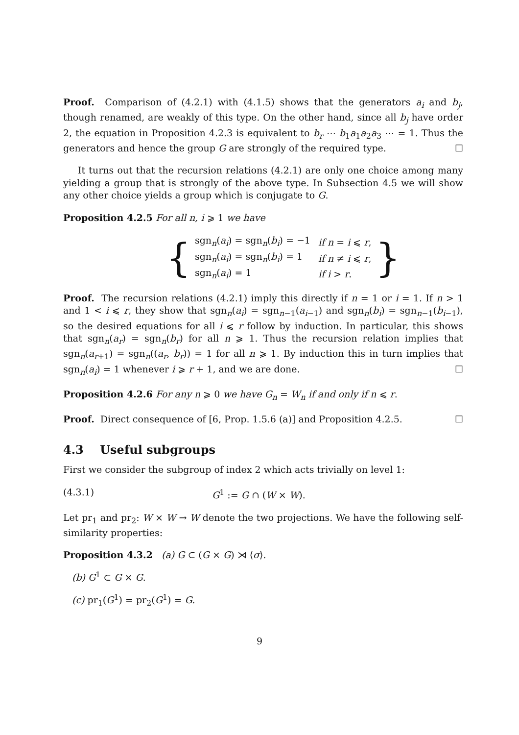Proof. Comparison of (4.2.1) with (4.1.5) shows that the generators a<sub>i</sub> and b<sub>j</sub>, though renamed, are weakly of this type. On the other hand, since all b<sub>j</sub> have order 2, the equation in Proposition 4.2.3 is equivalent to b<sub>r</sub> ⋯ b<sub>1</sub>a<sub>1</sub>a<sub>2</sub>a<sub>3</sub> ⋯ = 1. Thus the generators and hence the group G are strongly of the required type. ☐
It turns out that the recursion relations (4.2.1) are only one choice among many yielding a group that is strongly of the above type. In Subsection 4.5 we will show any other choice yields a group which is conjugate to G.
Proposition 4.2.5 For all n, i ⩾ 1 we have
{
| sgn<sub>n</sub>( a<sub>i</sub> ) = sgn<sub>n</sub>( b<sub>i</sub> ) = −1 | if n = i ⩽ r , |
| sgn<sub>n</sub>( a<sub>i</sub> ) = sgn<sub>n</sub>( b<sub>i</sub> ) = 1 | if n ≠ i ⩽ r , |
| sgn<sub>n</sub>( a<sub>i</sub> ) = 1 | if i > r . |
}
Proof. The recursion relations (4.2.1) imply this directly if n = 1 or i = 1. If n > 1 and 1 < i ⩽ r, they show that sgn<sub>n</sub>(a<sub>i</sub>) = sgn<sub>n−1</sub>(a<sub>i−1</sub>) and sgn<sub>n</sub>(b<sub>i</sub>) = sgn<sub>n−1</sub>(b<sub>i−1</sub>), so the desired equations for all i ⩽ r follow by induction. In particular, this shows that sgn<sub>n</sub>(a<sub>r</sub>) = sgn<sub>n</sub>(b<sub>r</sub>) for all n ⩾ 1. Thus the recursion relation implies that sgn<sub>n</sub>(a<sub>r+1</sub>) = sgn<sub>n</sub>((a<sub>r</sub>, b<sub>r</sub>)) = 1 for all n ⩾ 1. By induction this in turn implies that sgn<sub>n</sub>(a<sub>i</sub>) = 1 whenever i ⩾ r + 1, and we are done. ☐
Proposition 4.2.6 For any n ⩾ 0 we have G<sub>n</sub> = W<sub>n</sub> if and only if n ⩽ r.
Proof. Direct consequence of [6, Prop. 1.5.6 (a)] and Proposition 4.2.5. ☐
4.3 Useful subgroups
First we consider the subgroup of index 2 which acts trivially on level 1:
(4.3.1) G<sup>1</sup> := G ∩ (W × W).
Let pr<sub>1</sub> and pr<sub>2</sub>: W × W → W denote the two projections. We have the following self-similarity properties:
Proposition 4.3.2 (a) G ⊂ (G × G) ⋊ ⟨σ⟩.
(b) G<sup>1</sup> ⊂ G × G.
(c) pr<sub>1</sub>(G<sup>1</sup>) = pr<sub>2</sub>(G<sup>1</sup>) = G.
9